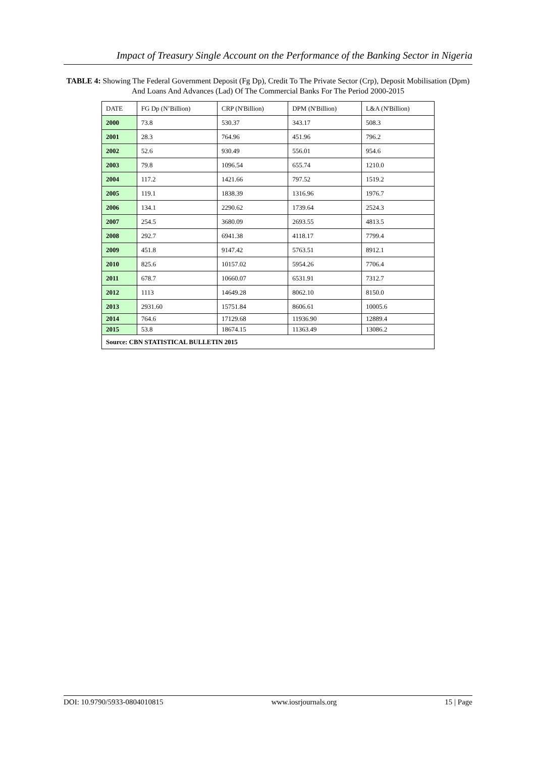Impact of Treasury Single Account on the Performance of the Banking Sector in Nigeria
TABLE 4: Showing The Federal Government Deposit (Fg Dp), Credit To The Private Sector (Crp), Deposit Mobilisation (Dpm) And Loans And Advances (Lad) Of The Commercial Banks For The Period 2000-2015
| DATE | FG Dp (N’Billion) | CRP (N'Billion) | DPM (N'Billion) | L&A (N'Billion) |
| 2000 | 73.8 | 530.37 | 343.17 | 508.3 |
| 2001 | 28.3 | 764.96 | 451.96 | 796.2 |
| 2002 | 52.6 | 930.49 | 556.01 | 954.6 |
| 2003 | 79.8 | 1096.54 | 655.74 | 1210.0 |
| 2004 | 117.2 | 1421.66 | 797.52 | 1519.2 |
| 2005 | 119.1 | 1838.39 | 1316.96 | 1976.7 |
| 2006 | 134.1 | 2290.62 | 1739.64 | 2524.3 |
| 2007 | 254.5 | 3680.09 | 2693.55 | 4813.5 |
| 2008 | 292.7 | 6941.38 | 4118.17 | 7799.4 |
| 2009 | 451.8 | 9147.42 | 5763.51 | 8912.1 |
| 2010 | 825.6 | 10157.02 | 5954.26 | 7706.4 |
| 2011 | 678.7 | 10660.07 | 6531.91 | 7312.7 |
| 2012 | 1113 | 14649.28 | 8062.10 | 8150.0 |
| 2013 | 2931.60 | 15751.84 | 8606.61 | 10005.6 |
| 2014 | 764.6 | 17129.68 | 11936.90 | 12889.4 |
| 2015 | 53.8 | 18674.15 | 11363.49 | 13086.2 |
| Source: CBN STATISTICAL BULLETIN 2015 | | | | |
DOI: 10.9790/5933-0804010815 www.iosrjournals.org 15 | Page